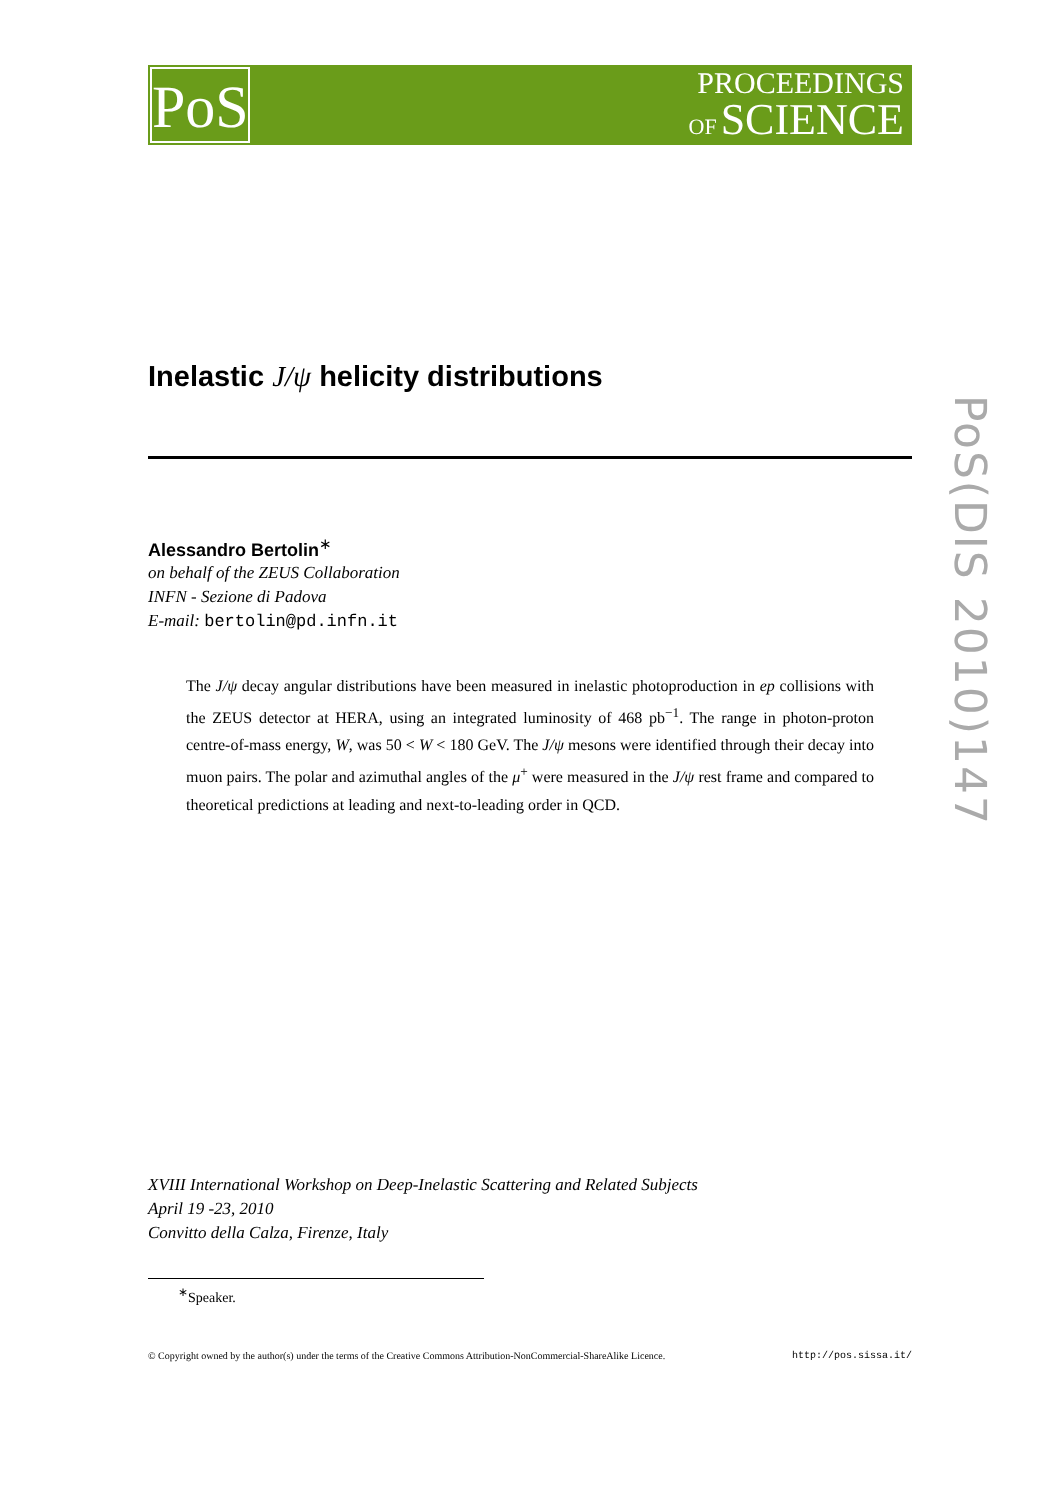PoS
PROCEEDINGS
OF SCIENCE
PoS(DIS 2010)147
Inelastic J/ψ helicity distributions
Alessandro Bertolin<sup>∗</sup>
on behalf of the ZEUS Collaboration
INFN - Sezione di Padova
E-mail: bertolin@pd.infn.it
The J/ψ decay angular distributions have been measured in inelastic photoproduction in ep collisions with the ZEUS detector at HERA, using an integrated luminosity of 468 pb<sup>−1</sup>. The range in photon-proton centre-of-mass energy, W, was 50 < W < 180 GeV. The J/ψ mesons were identified through their decay into muon pairs. The polar and azimuthal angles of the μ<sup>+</sup> were measured in the J/ψ rest frame and compared to theoretical predictions at leading and next-to-leading order in QCD.
XVIII International Workshop on Deep-Inelastic Scattering and Related Subjects
April 19 -23, 2010
Convitto della Calza, Firenze, Italy
<sup>∗</sup>Speaker.
© Copyright owned by the author(s) under the terms of the Creative Commons Attribution-NonCommercial-ShareAlike Licence. http://pos.sissa.it/